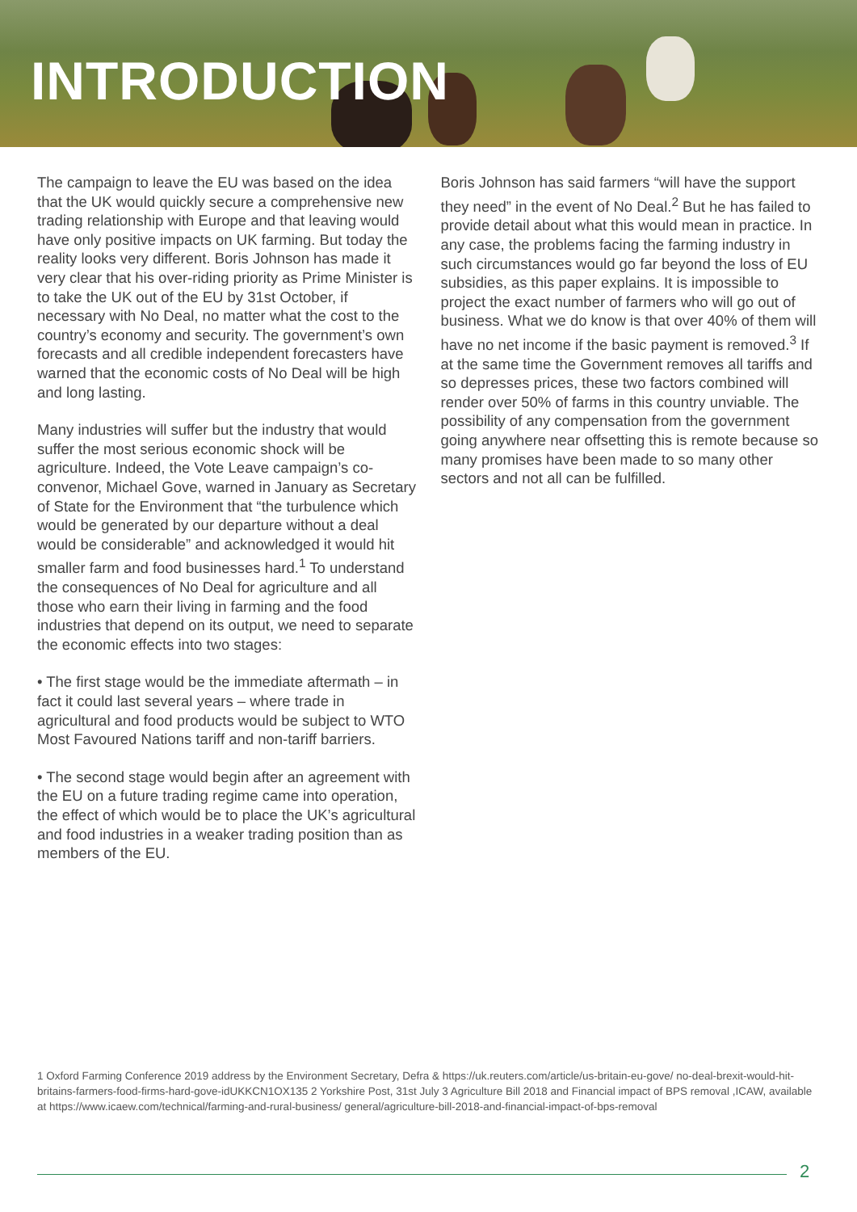INTRODUCTION
The campaign to leave the EU was based on the idea that the UK would quickly secure a comprehensive new trading relationship with Europe and that leaving would have only positive impacts on UK farming. But today the reality looks very different. Boris Johnson has made it very clear that his over-riding priority as Prime Minister is to take the UK out of the EU by 31st October, if necessary with No Deal, no matter what the cost to the country’s economy and security. The government’s own forecasts and all credible independent forecasters have warned that the economic costs of No Deal will be high and long lasting.
Many industries will suffer but the industry that would suffer the most serious economic shock will be agriculture. Indeed, the Vote Leave campaign’s co-convenor, Michael Gove, warned in January as Secretary of State for the Environment that “the turbulence which would be generated by our departure without a deal would be considerable” and acknowledged it would hit smaller farm and food businesses hard.<sup>1</sup> To understand the consequences of No Deal for agriculture and all those who earn their living in farming and the food industries that depend on its output, we need to separate the economic effects into two stages:
• The first stage would be the immediate aftermath – in fact it could last several years – where trade in agricultural and food products would be subject to WTO Most Favoured Nations tariff and non-tariff barriers.
• The second stage would begin after an agreement with the EU on a future trading regime came into operation, the effect of which would be to place the UK’s agricultural and food industries in a weaker trading position than as members of the EU.
Boris Johnson has said farmers “will have the support they need” in the event of No Deal.<sup>2</sup> But he has failed to provide detail about what this would mean in practice. In any case, the problems facing the farming industry in such circumstances would go far beyond the loss of EU subsidies, as this paper explains. It is impossible to project the exact number of farmers who will go out of business. What we do know is that over 40% of them will have no net income if the basic payment is removed.<sup>3</sup> If at the same time the Government removes all tariffs and so depresses prices, these two factors combined will render over 50% of farms in this country unviable. The possibility of any compensation from the government going anywhere near offsetting this is remote because so many promises have been made to so many other sectors and not all can be fulfilled.
1 Oxford Farming Conference 2019 address by the Environment Secretary, Defra & https://uk.reuters.com/article/us-britain-eu-gove/ no-deal-brexit-would-hit-britains-farmers-food-firms-hard-gove-idUKKCN1OX135 2 Yorkshire Post, 31st July 3 Agriculture Bill 2018 and Financial impact of BPS removal ,ICAW, available at https://www.icaew.com/technical/farming-and-rural-business/ general/agriculture-bill-2018-and-financial-impact-of-bps-removal
2